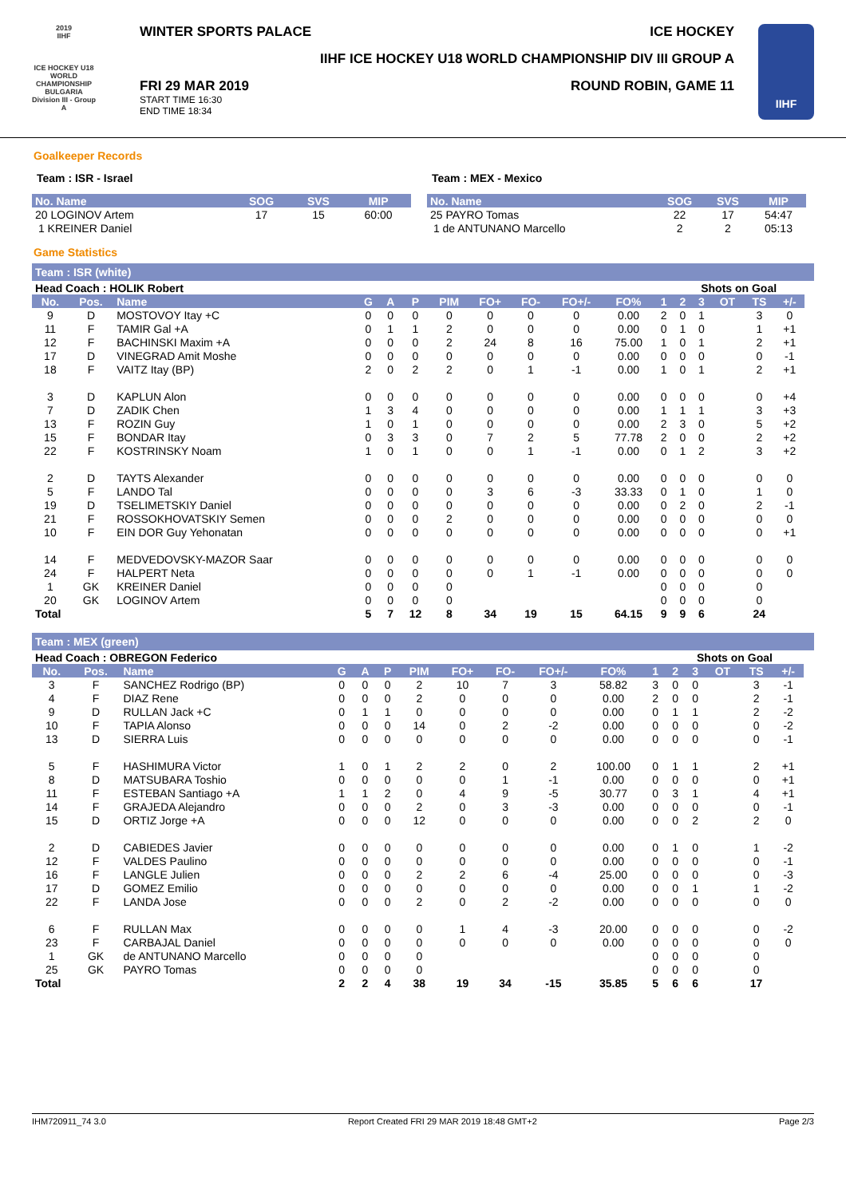2019
IIHF
ICE HOCKEY U18 WORLD CHAMPIONSHIP BULGARIA Division III - Group A
WINTER SPORTS PALACE ICE HOCKEY
IIHF ICE HOCKEY U18 WORLD CHAMPIONSHIP DIV III GROUP A
FRI 29 MAR 2019
START TIME 16:30
END TIME 18:34
ROUND ROBIN, GAME 11
IIHF
Goalkeeper Records
Team : ISR - Israel
| No. Name | SOG | SVS | MIP |
| --- | --- | --- | --- |
| 20 LOGINOV Artem | 17 | 15 | 60:00 |
| 1 KREINER Daniel | | | |
Team : MEX - Mexico
| No. Name | SOG | SVS | MIP |
| --- | --- | --- | --- |
| 25 PAYRO Tomas | 22 | 17 | 54:47 |
| 1 de ANTUNANO Marcello | 2 | 2 | 05:13 |
Game Statistics
Team : ISR (white)
| Head Coach : HOLIK Robert | | | | | | | | | | | | Shots on Goal | | | | | |
| No. | Pos. | Name | G | A | P | PIM | FO+ | FO- | FO+/- | FO% | 1 | 2 | 3 | OT | TS | +/- | |
| 9 | D | MOSTOVOY Itay +C | 0 | 0 | 0 | 0 | 0 | 0 | 0 | 0.00 | 2 | 0 | 1 | | 3 | 0 | |
| 11 | F | TAMIR Gal +A | 0 | 1 | 1 | 2 | 0 | 0 | 0 | 0.00 | 0 | 1 | 0 | | 1 | +1 | |
| 12 | F | BACHINSKI Maxim +A | 0 | 0 | 0 | 2 | 24 | 8 | 16 | 75.00 | 1 | 0 | 1 | | 2 | +1 | |
| 17 | D | VINEGRAD Amit Moshe | 0 | 0 | 0 | 0 | 0 | 0 | 0 | 0.00 | 0 | 0 | 0 | | 0 | -1 | |
| 18 | F | VAITZ Itay (BP) | 2 | 0 | 2 | 2 | 0 | 1 | -1 | 0.00 | 1 | 0 | 1 | | 2 | +1 | |
| 3 | D | KAPLUN Alon | 0 | 0 | 0 | 0 | 0 | 0 | 0 | 0.00 | 0 | 0 | 0 | | 0 | +4 | |
| 7 | D | ZADIK Chen | 1 | 3 | 4 | 0 | 0 | 0 | 0 | 0.00 | 1 | 1 | 1 | | 3 | +3 | |
| 13 | F | ROZIN Guy | 1 | 0 | 1 | 0 | 0 | 0 | 0 | 0.00 | 2 | 3 | 0 | | 5 | +2 | |
| 15 | F | BONDAR Itay | 0 | 3 | 3 | 0 | 7 | 2 | 5 | 77.78 | 2 | 0 | 0 | | 2 | +2 | |
| 22 | F | KOSTRINSKY Noam | 1 | 0 | 1 | 0 | 0 | 1 | -1 | 0.00 | 0 | 1 | 2 | | 3 | +2 | |
| 2 | D | TAYTS Alexander | 0 | 0 | 0 | 0 | 0 | 0 | 0 | 0.00 | 0 | 0 | 0 | | 0 | 0 | |
| 5 | F | LANDO Tal | 0 | 0 | 0 | 0 | 3 | 6 | -3 | 33.33 | 0 | 1 | 0 | | 1 | 0 | |
| 19 | D | TSELIMETSKIY Daniel | 0 | 0 | 0 | 0 | 0 | 0 | 0 | 0.00 | 0 | 2 | 0 | | 2 | -1 | |
| 21 | F | ROSSOKHOVATSKIY Semen | 0 | 0 | 0 | 2 | 0 | 0 | 0 | 0.00 | 0 | 0 | 0 | | 0 | 0 | |
| 10 | F | EIN DOR Guy Yehonatan | 0 | 0 | 0 | 0 | 0 | 0 | 0 | 0.00 | 0 | 0 | 0 | | 0 | +1 | |
| 14 | F | MEDVEDOVSKY-MAZOR Saar | 0 | 0 | 0 | 0 | 0 | 0 | 0 | 0.00 | 0 | 0 | 0 | | 0 | 0 | |
| 24 | F | HALPERT Neta | 0 | 0 | 0 | 0 | 0 | 1 | -1 | 0.00 | 0 | 0 | 0 | | 0 | 0 | |
| 1 | GK | KREINER Daniel | 0 | 0 | 0 | 0 | | | | | 0 | 0 | 0 | | 0 | | |
| 20 | GK | LOGINOV Artem | 0 | 0 | 0 | 0 | | | | | 0 | 0 | 0 | | 0 | | |
| Total | | | 5 | 7 | 12 | 8 | 34 | 19 | 15 | 64.15 | 9 | 9 | 6 | | 24 | | |
Team : MEX (green)
| Head Coach : OBREGON Federico | | | | | | | | | | | | Shots on Goal | | | | | |
| No. | Pos. | Name | G | A | P | PIM | FO+ | FO- | FO+/- | FO% | 1 | 2 | 3 | OT | TS | +/- | |
| 3 | F | SANCHEZ Rodrigo (BP) | 0 | 0 | 0 | 2 | 10 | 7 | 3 | 58.82 | 3 | 0 | 0 | | 3 | -1 | |
| 4 | F | DIAZ Rene | 0 | 0 | 0 | 2 | 0 | 0 | 0 | 0.00 | 2 | 0 | 0 | | 2 | -1 | |
| 9 | D | RULLAN Jack +C | 0 | 1 | 1 | 0 | 0 | 0 | 0 | 0.00 | 0 | 1 | 1 | | 2 | -2 | |
| 10 | F | TAPIA Alonso | 0 | 0 | 0 | 14 | 0 | 2 | -2 | 0.00 | 0 | 0 | 0 | | 0 | -2 | |
| 13 | D | SIERRA Luis | 0 | 0 | 0 | 0 | 0 | 0 | 0 | 0.00 | 0 | 0 | 0 | | 0 | -1 | |
| 5 | F | HASHIMURA Victor | 1 | 0 | 1 | 2 | 2 | 0 | 2 | 100.00 | 0 | 1 | 1 | | 2 | +1 | |
| 8 | D | MATSUBARA Toshio | 0 | 0 | 0 | 0 | 0 | 1 | -1 | 0.00 | 0 | 0 | 0 | | 0 | +1 | |
| 11 | F | ESTEBAN Santiago +A | 1 | 1 | 2 | 0 | 4 | 9 | -5 | 30.77 | 0 | 3 | 1 | | 4 | +1 | |
| 14 | F | GRAJEDA Alejandro | 0 | 0 | 0 | 2 | 0 | 3 | -3 | 0.00 | 0 | 0 | 0 | | 0 | -1 | |
| 15 | D | ORTIZ Jorge +A | 0 | 0 | 0 | 12 | 0 | 0 | 0 | 0.00 | 0 | 0 | 2 | | 2 | 0 | |
| 2 | D | CABIEDES Javier | 0 | 0 | 0 | 0 | 0 | 0 | 0 | 0.00 | 0 | 1 | 0 | | 1 | -2 | |
| 12 | F | VALDES Paulino | 0 | 0 | 0 | 0 | 0 | 0 | 0 | 0.00 | 0 | 0 | 0 | | 0 | -1 | |
| 16 | F | LANGLE Julien | 0 | 0 | 0 | 2 | 2 | 6 | -4 | 25.00 | 0 | 0 | 0 | | 0 | -3 | |
| 17 | D | GOMEZ Emilio | 0 | 0 | 0 | 0 | 0 | 0 | 0 | 0.00 | 0 | 0 | 1 | | 1 | -2 | |
| 22 | F | LANDA Jose | 0 | 0 | 0 | 2 | 0 | 2 | -2 | 0.00 | 0 | 0 | 0 | | 0 | 0 | |
| 6 | F | RULLAN Max | 0 | 0 | 0 | 0 | 1 | 4 | -3 | 20.00 | 0 | 0 | 0 | | 0 | -2 | |
| 23 | F | CARBAJAL Daniel | 0 | 0 | 0 | 0 | 0 | 0 | 0 | 0.00 | 0 | 0 | 0 | | 0 | 0 | |
| 1 | GK | de ANTUNANO Marcello | 0 | 0 | 0 | 0 | | | | | 0 | 0 | 0 | | 0 | | |
| 25 | GK | PAYRO Tomas | 0 | 0 | 0 | 0 | | | | | 0 | 0 | 0 | | 0 | | |
| Total | | | 2 | 2 | 4 | 38 | 19 | 34 | -15 | 35.85 | 5 | 6 | 6 | | 17 | | |
IHM720911_74 3.0 Report Created FRI 29 MAR 2019 18:48 GMT+2 Page 2/3